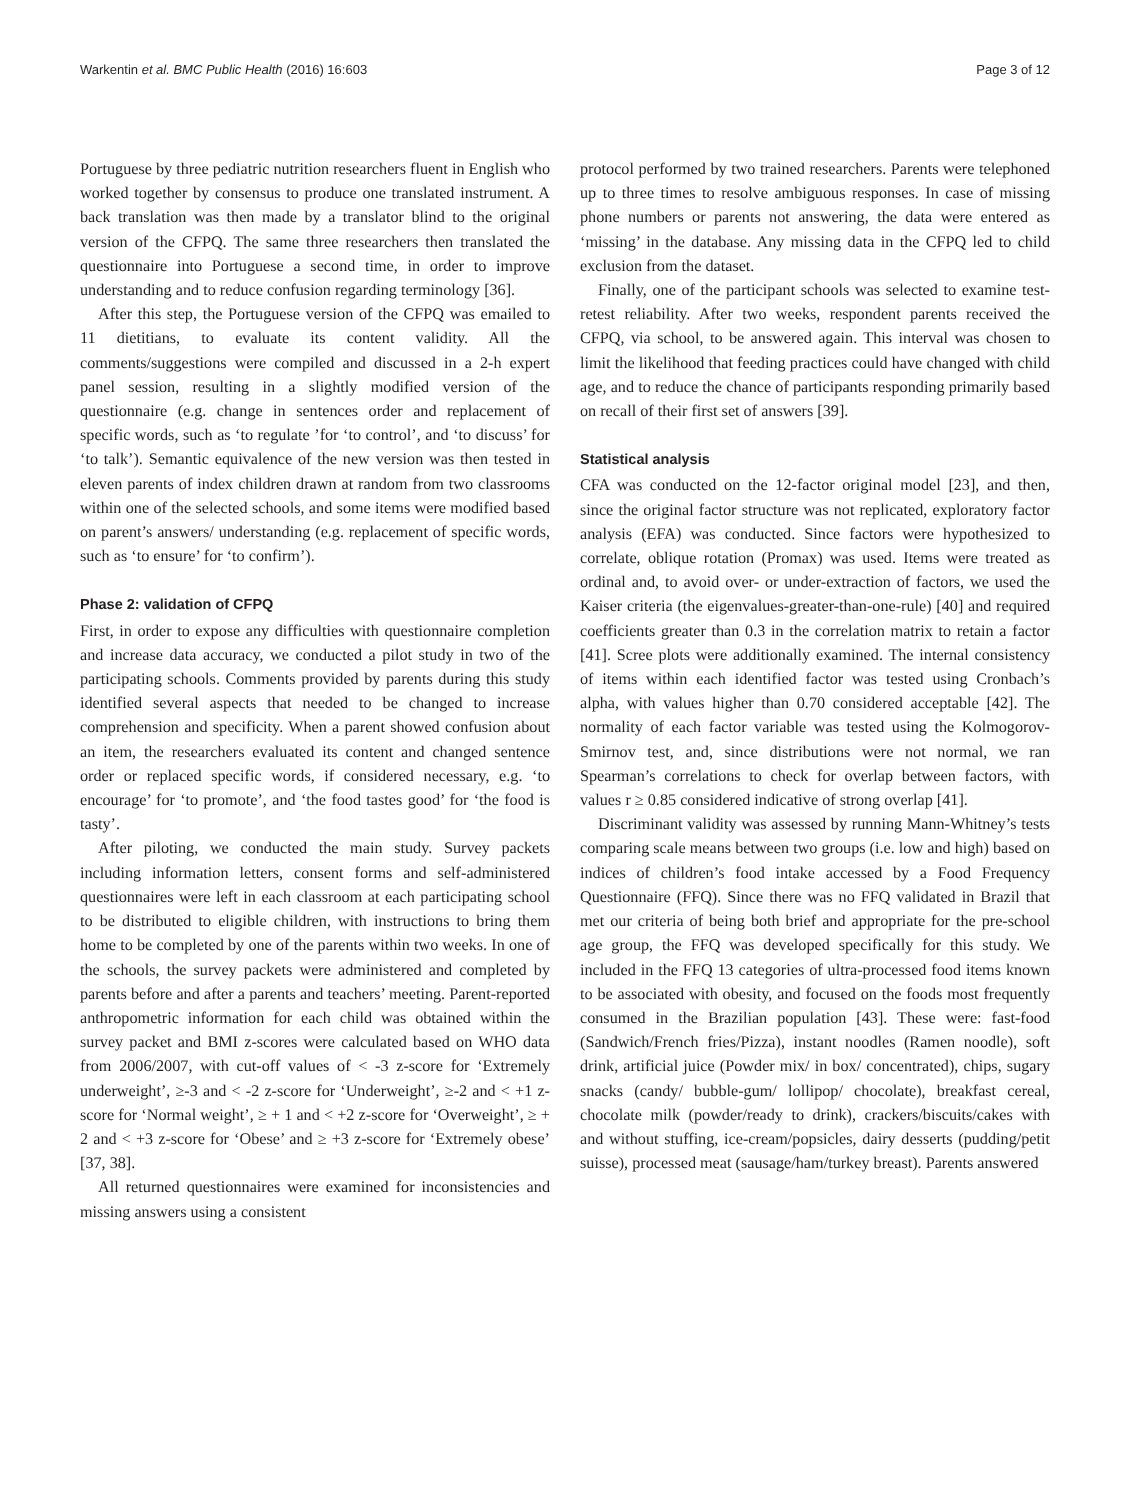Warkentin et al. BMC Public Health (2016) 16:603 Page 3 of 12
Portuguese by three pediatric nutrition researchers fluent in English who worked together by consensus to produce one translated instrument. A back translation was then made by a translator blind to the original version of the CFPQ. The same three researchers then translated the questionnaire into Portuguese a second time, in order to improve understanding and to reduce confusion regarding terminology [36].
After this step, the Portuguese version of the CFPQ was emailed to 11 dietitians, to evaluate its content validity. All the comments/suggestions were compiled and discussed in a 2-h expert panel session, resulting in a slightly modified version of the questionnaire (e.g. change in sentences order and replacement of specific words, such as ‘to regulate ’for ‘to control’, and ‘to discuss’ for ‘to talk’). Semantic equivalence of the new version was then tested in eleven parents of index children drawn at random from two classrooms within one of the selected schools, and some items were modified based on parent’s answers/ understanding (e.g. replacement of specific words, such as ‘to ensure’ for ‘to confirm’).
Phase 2: validation of CFPQ
First, in order to expose any difficulties with questionnaire completion and increase data accuracy, we conducted a pilot study in two of the participating schools. Comments provided by parents during this study identified several aspects that needed to be changed to increase comprehension and specificity. When a parent showed confusion about an item, the researchers evaluated its content and changed sentence order or replaced specific words, if considered necessary, e.g. ‘to encourage’ for ‘to promote’, and ‘the food tastes good’ for ‘the food is tasty’.
After piloting, we conducted the main study. Survey packets including information letters, consent forms and self-administered questionnaires were left in each classroom at each participating school to be distributed to eligible children, with instructions to bring them home to be completed by one of the parents within two weeks. In one of the schools, the survey packets were administered and completed by parents before and after a parents and teachers’ meeting. Parent-reported anthropometric information for each child was obtained within the survey packet and BMI z-scores were calculated based on WHO data from 2006/2007, with cut-off values of < -3 z-score for ‘Extremely underweight’, ≥-3 and < -2 z-score for ‘Underweight’, ≥-2 and < +1 z-score for ‘Normal weight’, ≥ + 1 and < +2 z-score for ‘Overweight’, ≥ + 2 and < +3 z-score for ‘Obese’ and ≥ +3 z-score for ‘Extremely obese’ [37, 38].
All returned questionnaires were examined for inconsistencies and missing answers using a consistent
protocol performed by two trained researchers. Parents were telephoned up to three times to resolve ambiguous responses. In case of missing phone numbers or parents not answering, the data were entered as ‘missing’ in the database. Any missing data in the CFPQ led to child exclusion from the dataset.
Finally, one of the participant schools was selected to examine test-retest reliability. After two weeks, respondent parents received the CFPQ, via school, to be answered again. This interval was chosen to limit the likelihood that feeding practices could have changed with child age, and to reduce the chance of participants responding primarily based on recall of their first set of answers [39].
Statistical analysis
CFA was conducted on the 12-factor original model [23], and then, since the original factor structure was not replicated, exploratory factor analysis (EFA) was conducted. Since factors were hypothesized to correlate, oblique rotation (Promax) was used. Items were treated as ordinal and, to avoid over- or under-extraction of factors, we used the Kaiser criteria (the eigenvalues-greater-than-one-rule) [40] and required coefficients greater than 0.3 in the correlation matrix to retain a factor [41]. Scree plots were additionally examined. The internal consistency of items within each identified factor was tested using Cronbach’s alpha, with values higher than 0.70 considered acceptable [42]. The normality of each factor variable was tested using the Kolmogorov-Smirnov test, and, since distributions were not normal, we ran Spearman’s correlations to check for overlap between factors, with values r ≥ 0.85 considered indicative of strong overlap [41].
Discriminant validity was assessed by running Mann-Whitney’s tests comparing scale means between two groups (i.e. low and high) based on indices of children’s food intake accessed by a Food Frequency Questionnaire (FFQ). Since there was no FFQ validated in Brazil that met our criteria of being both brief and appropriate for the pre-school age group, the FFQ was developed specifically for this study. We included in the FFQ 13 categories of ultra-processed food items known to be associated with obesity, and focused on the foods most frequently consumed in the Brazilian population [43]. These were: fast-food (Sandwich/French fries/Pizza), instant noodles (Ramen noodle), soft drink, artificial juice (Powder mix/ in box/ concentrated), chips, sugary snacks (candy/ bubble-gum/ lollipop/ chocolate), breakfast cereal, chocolate milk (powder/ready to drink), crackers/biscuits/cakes with and without stuffing, ice-cream/popsicles, dairy desserts (pudding/petit suisse), processed meat (sausage/ham/turkey breast). Parents answered